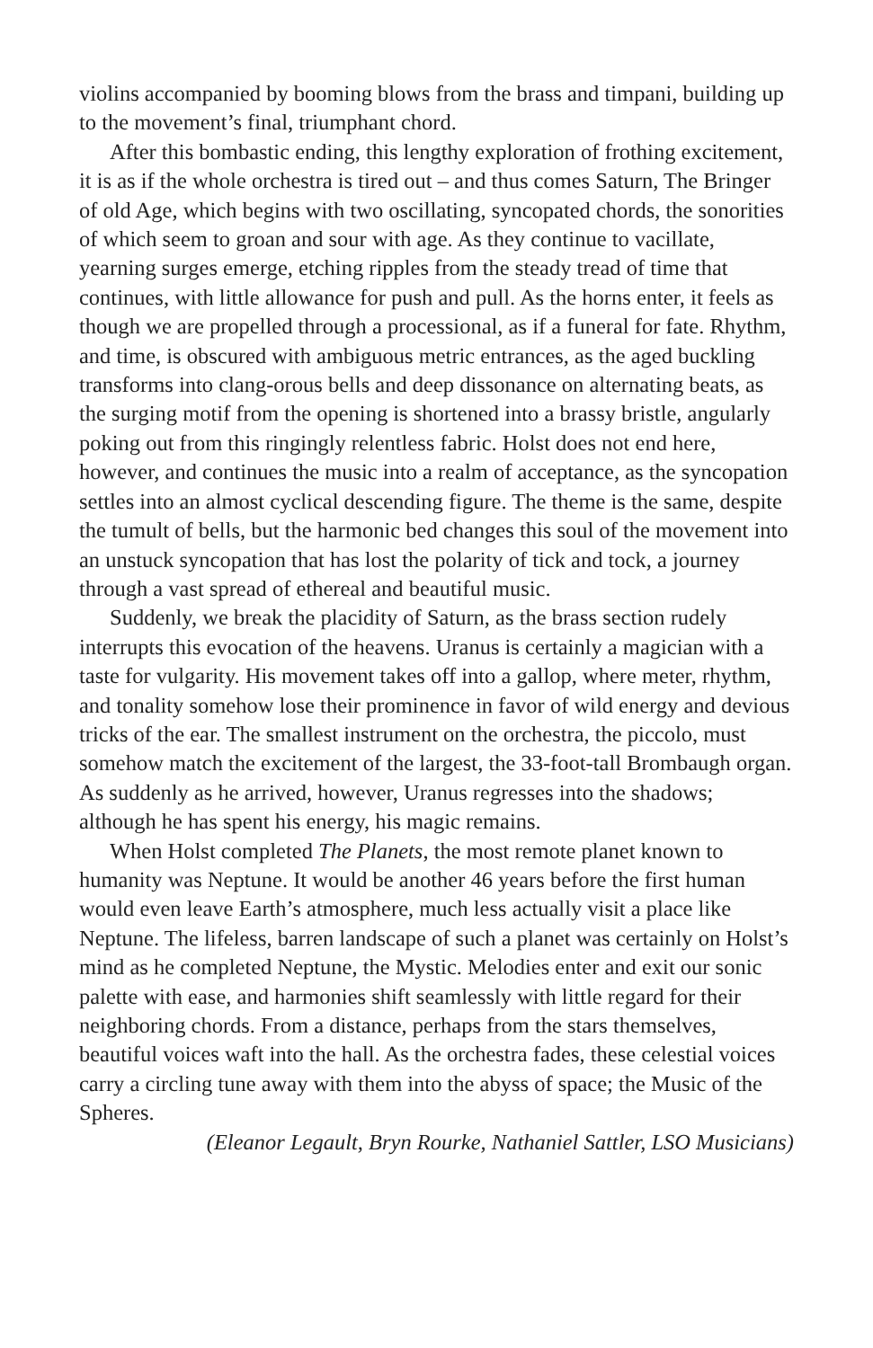violins accompanied by booming blows from the brass and timpani, building up to the movement’s final, triumphant chord.
After this bombastic ending, this lengthy exploration of frothing excitement, it is as if the whole orchestra is tired out – and thus comes Saturn, The Bringer of old Age, which begins with two oscillating, syncopated chords, the sonorities of which seem to groan and sour with age. As they continue to vacillate, yearning surges emerge, etching ripples from the steady tread of time that continues, with little allowance for push and pull. As the horns enter, it feels as though we are propelled through a processional, as if a funeral for fate. Rhythm, and time, is obscured with ambiguous metric entrances, as the aged buckling transforms into clang-orous bells and deep dissonance on alternating beats, as the surging motif from the opening is shortened into a brassy bristle, angularly poking out from this ringingly relentless fabric. Holst does not end here, however, and continues the music into a realm of acceptance, as the syncopation settles into an almost cyclical descending figure. The theme is the same, despite the tumult of bells, but the harmonic bed changes this soul of the movement into an unstuck syncopation that has lost the polarity of tick and tock, a journey through a vast spread of ethereal and beautiful music.
Suddenly, we break the placidity of Saturn, as the brass section rudely interrupts this evocation of the heavens. Uranus is certainly a magician with a taste for vulgarity. His movement takes off into a gallop, where meter, rhythm, and tonality somehow lose their prominence in favor of wild energy and devious tricks of the ear. The smallest instrument on the orchestra, the piccolo, must somehow match the excitement of the largest, the 33-foot-tall Brombaugh organ. As suddenly as he arrived, however, Uranus regresses into the shadows; although he has spent his energy, his magic remains.
When Holst completed The Planets, the most remote planet known to humanity was Neptune. It would be another 46 years before the first human would even leave Earth’s atmosphere, much less actually visit a place like Neptune. The lifeless, barren landscape of such a planet was certainly on Holst’s mind as he completed Neptune, the Mystic. Melodies enter and exit our sonic palette with ease, and harmonies shift seamlessly with little regard for their neighboring chords. From a distance, perhaps from the stars themselves, beautiful voices waft into the hall. As the orchestra fades, these celestial voices carry a circling tune away with them into the abyss of space; the Music of the Spheres.
(Eleanor Legault, Bryn Rourke, Nathaniel Sattler, LSO Musicians)